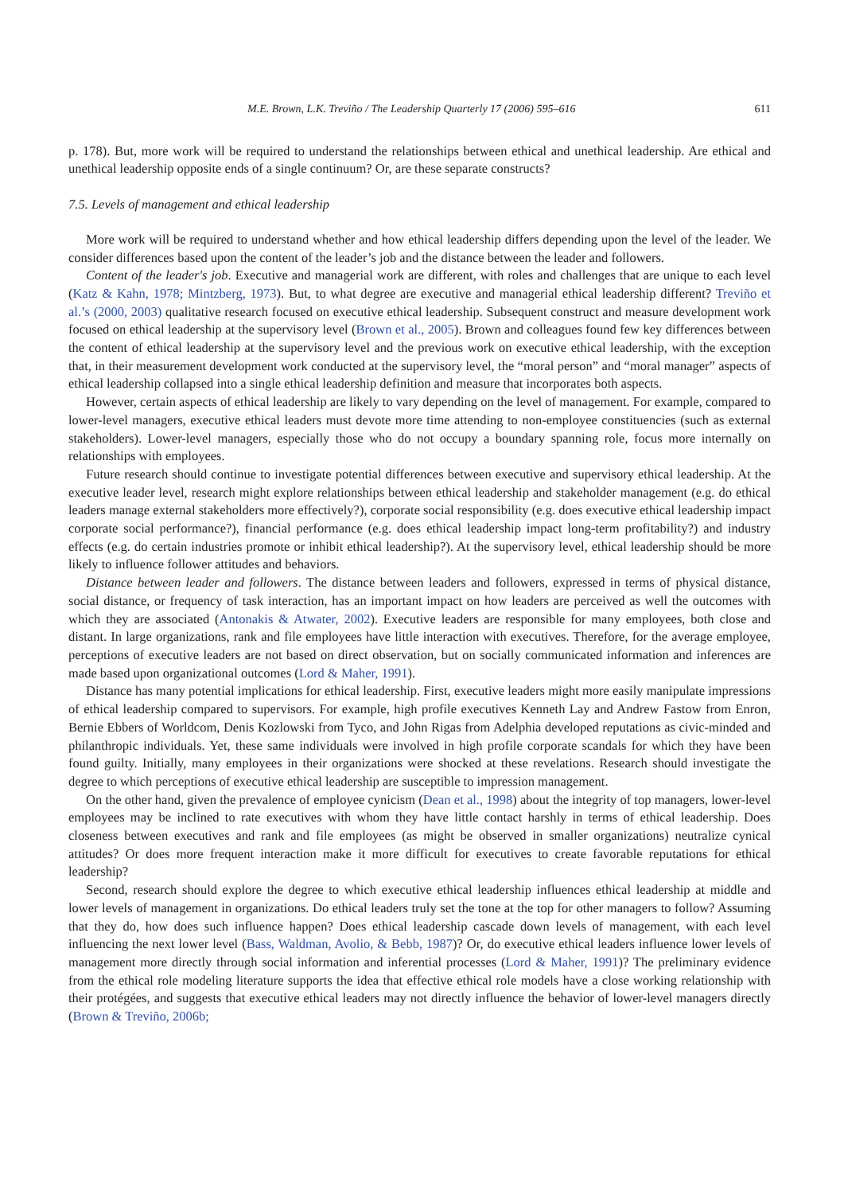M.E. Brown, L.K. Treviño / The Leadership Quarterly 17 (2006) 595–616 611
p. 178). But, more work will be required to understand the relationships between ethical and unethical leadership. Are ethical and unethical leadership opposite ends of a single continuum? Or, are these separate constructs?
7.5. Levels of management and ethical leadership
More work will be required to understand whether and how ethical leadership differs depending upon the level of the leader. We consider differences based upon the content of the leader’s job and the distance between the leader and followers.
Content of the leader's job. Executive and managerial work are different, with roles and challenges that are unique to each level (Katz & Kahn, 1978; Mintzberg, 1973). But, to what degree are executive and managerial ethical leadership different? Treviño et al.’s (2000, 2003) qualitative research focused on executive ethical leadership. Subsequent construct and measure development work focused on ethical leadership at the supervisory level (Brown et al., 2005). Brown and colleagues found few key differences between the content of ethical leadership at the supervisory level and the previous work on executive ethical leadership, with the exception that, in their measurement development work conducted at the supervisory level, the “moral person” and “moral manager” aspects of ethical leadership collapsed into a single ethical leadership definition and measure that incorporates both aspects.
However, certain aspects of ethical leadership are likely to vary depending on the level of management. For example, compared to lower-level managers, executive ethical leaders must devote more time attending to non-employee constituencies (such as external stakeholders). Lower-level managers, especially those who do not occupy a boundary spanning role, focus more internally on relationships with employees.
Future research should continue to investigate potential differences between executive and supervisory ethical leadership. At the executive leader level, research might explore relationships between ethical leadership and stakeholder management (e.g. do ethical leaders manage external stakeholders more effectively?), corporate social responsibility (e.g. does executive ethical leadership impact corporate social performance?), financial performance (e.g. does ethical leadership impact long-term profitability?) and industry effects (e.g. do certain industries promote or inhibit ethical leadership?). At the supervisory level, ethical leadership should be more likely to influence follower attitudes and behaviors.
Distance between leader and followers. The distance between leaders and followers, expressed in terms of physical distance, social distance, or frequency of task interaction, has an important impact on how leaders are perceived as well the outcomes with which they are associated (Antonakis & Atwater, 2002). Executive leaders are responsible for many employees, both close and distant. In large organizations, rank and file employees have little interaction with executives. Therefore, for the average employee, perceptions of executive leaders are not based on direct observation, but on socially communicated information and inferences are made based upon organizational outcomes (Lord & Maher, 1991).
Distance has many potential implications for ethical leadership. First, executive leaders might more easily manipulate impressions of ethical leadership compared to supervisors. For example, high profile executives Kenneth Lay and Andrew Fastow from Enron, Bernie Ebbers of Worldcom, Denis Kozlowski from Tyco, and John Rigas from Adelphia developed reputations as civic-minded and philanthropic individuals. Yet, these same individuals were involved in high profile corporate scandals for which they have been found guilty. Initially, many employees in their organizations were shocked at these revelations. Research should investigate the degree to which perceptions of executive ethical leadership are susceptible to impression management.
On the other hand, given the prevalence of employee cynicism (Dean et al., 1998) about the integrity of top managers, lower-level employees may be inclined to rate executives with whom they have little contact harshly in terms of ethical leadership. Does closeness between executives and rank and file employees (as might be observed in smaller organizations) neutralize cynical attitudes? Or does more frequent interaction make it more difficult for executives to create favorable reputations for ethical leadership?
Second, research should explore the degree to which executive ethical leadership influences ethical leadership at middle and lower levels of management in organizations. Do ethical leaders truly set the tone at the top for other managers to follow? Assuming that they do, how does such influence happen? Does ethical leadership cascade down levels of management, with each level influencing the next lower level (Bass, Waldman, Avolio, & Bebb, 1987)? Or, do executive ethical leaders influence lower levels of management more directly through social information and inferential processes (Lord & Maher, 1991)? The preliminary evidence from the ethical role modeling literature supports the idea that effective ethical role models have a close working relationship with their protégées, and suggests that executive ethical leaders may not directly influence the behavior of lower-level managers directly (Brown & Treviño, 2006b;